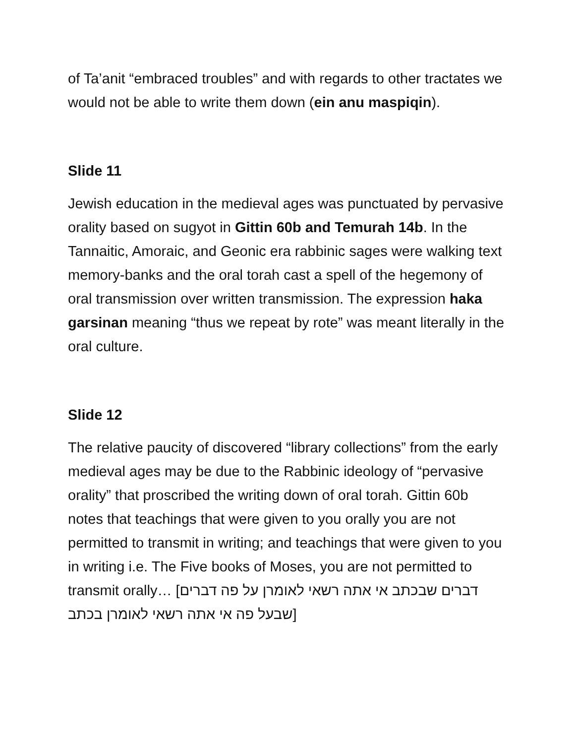of Ta’anit “embraced troubles” and with regards to other tractates we would not be able to write them down (ein anu maspiqin).
Slide 11
Jewish education in the medieval ages was punctuated by pervasive orality based on sugyot in Gittin 60b and Temurah 14b. In the Tannaitic, Amoraic, and Geonic era rabbinic sages were walking text memory-banks and the oral torah cast a spell of the hegemony of oral transmission over written transmission. The expression haka garsinan meaning “thus we repeat by rote” was meant literally in the oral culture.
Slide 12
The relative paucity of discovered “library collections” from the early medieval ages may be due to the Rabbinic ideology of “pervasive orality” that proscribed the writing down of oral torah. Gittin 60b notes that teachings that were given to you orally you are not permitted to transmit in writing; and teachings that were given to you in writing i.e. The Five books of Moses, you are not permitted to transmit orally… [דברים שבכתב אי אתה רשאי לאומרן על פה דברים שבעל פה אי אתה רשאי לאומרן בכתב]